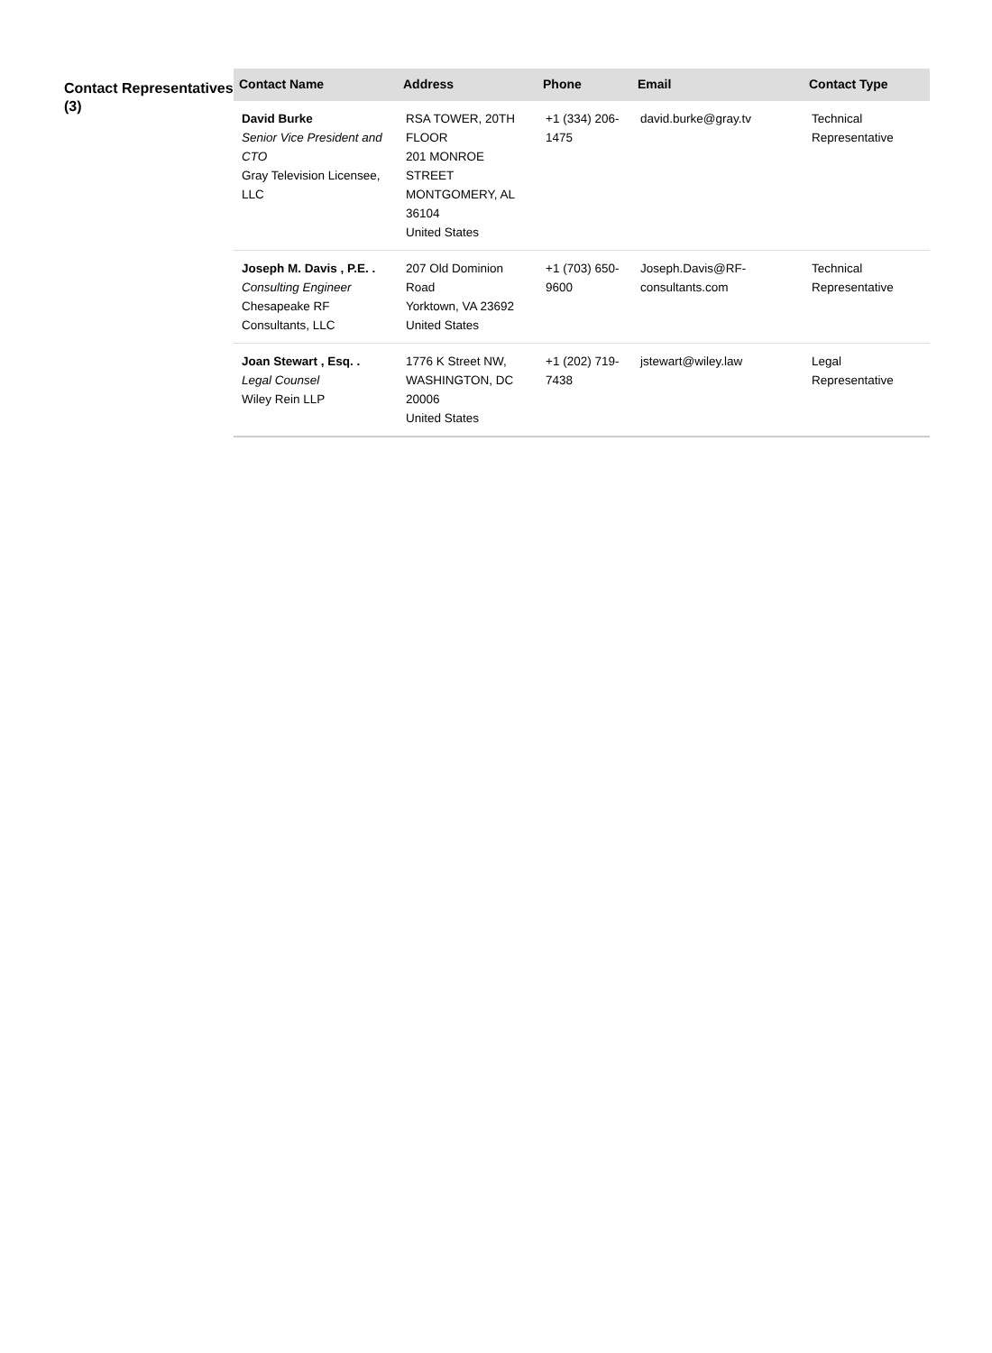Contact Representatives (3)
| Contact Name | Address | Phone | Email | Contact Type |
| --- | --- | --- | --- | --- |
| David Burke Senior Vice President and CTO Gray Television Licensee, LLC | RSA TOWER, 20TH FLOOR 201 MONROE STREET MONTGOMERY, AL 36104 United States | +1 (334) 206-1475 | david.burke@gray.tv | Technical Representative |
| Joseph M. Davis , P.E. . Consulting Engineer Chesapeake RF Consultants, LLC | 207 Old Dominion Road Yorktown, VA 23692 United States | +1 (703) 650-9600 | Joseph.Davis@RF-consultants.com | Technical Representative |
| Joan Stewart , Esq. . Legal Counsel Wiley Rein LLP | 1776 K Street NW, WASHINGTON, DC 20006 United States | +1 (202) 719-7438 | jstewart@wiley.law | Legal Representative |